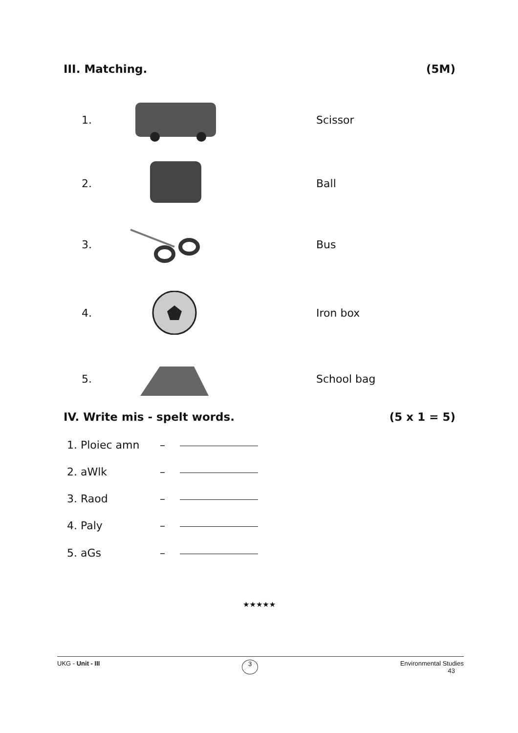III. Matching. (5M)
1. Scissor
2. Ball
3. Bus
4. Iron box
5. School bag
IV. Write mis - spelt words. (5 x 1 = 5)
1. Ploiec amn –
2. aWlk –
3. Raod –
4. Paly –
5. aGs –
★★★★★
UKG - Unit - III 3 Environmental Studies
43